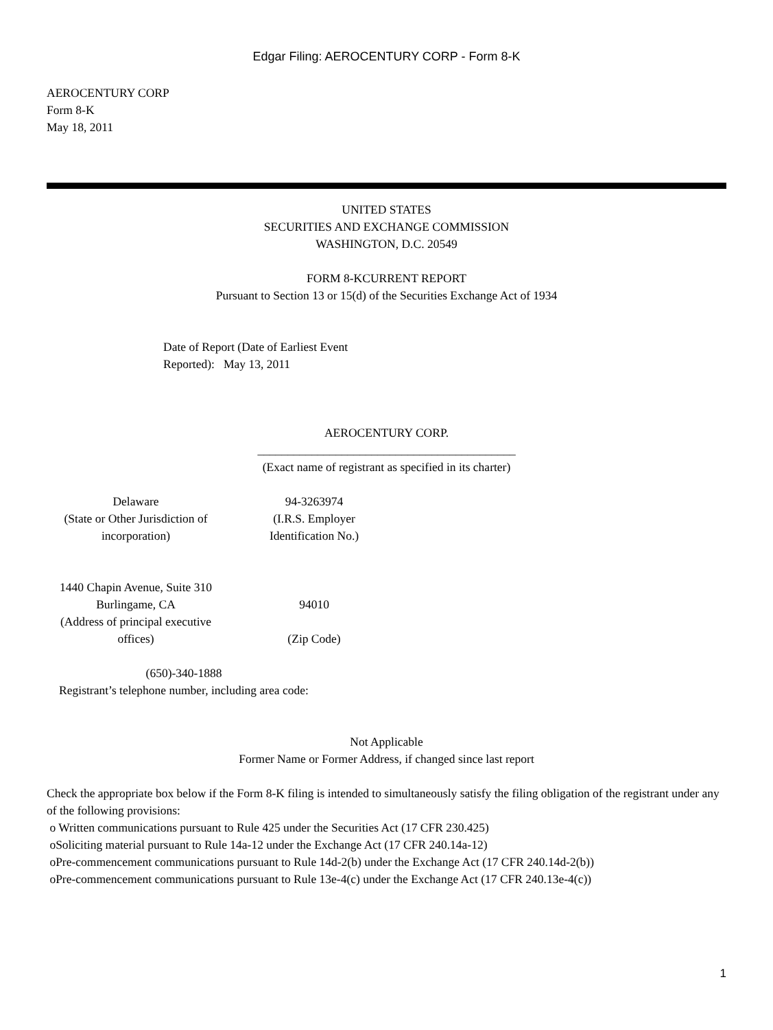Edgar Filing: AEROCENTURY CORP - Form 8-K
AEROCENTURY CORP
Form 8-K
May 18, 2011
UNITED STATES
SECURITIES AND EXCHANGE COMMISSION
WASHINGTON, D.C. 20549
FORM 8-KCURRENT REPORT
Pursuant to Section 13 or 15(d) of the Securities Exchange Act of 1934
Date of Report (Date of Earliest Event
Reported): May 13, 2011
AEROCENTURY CORP.
___________________________________________
(Exact name of registrant as specified in its charter)
| Delaware (State or Other Jurisdiction of incorporation) | 94-3263974 (I.R.S. Employer Identification No.) |
| 1440 Chapin Avenue, Suite 310 Burlingame, CA (Address of principal executive offices) | 94010 (Zip Code) |
| (650)-340-1888 Registrant’s telephone number, including area code: |
Not Applicable
Former Name or Former Address, if changed since last report
Check the appropriate box below if the Form 8-K filing is intended to simultaneously satisfy the filing obligation of the registrant under any of the following provisions:
o Written communications pursuant to Rule 425 under the Securities Act (17 CFR 230.425)
oSoliciting material pursuant to Rule 14a-12 under the Exchange Act (17 CFR 240.14a-12)
oPre-commencement communications pursuant to Rule 14d-2(b) under the Exchange Act (17 CFR 240.14d-2(b))
oPre-commencement communications pursuant to Rule 13e-4(c) under the Exchange Act (17 CFR 240.13e-4(c))
1